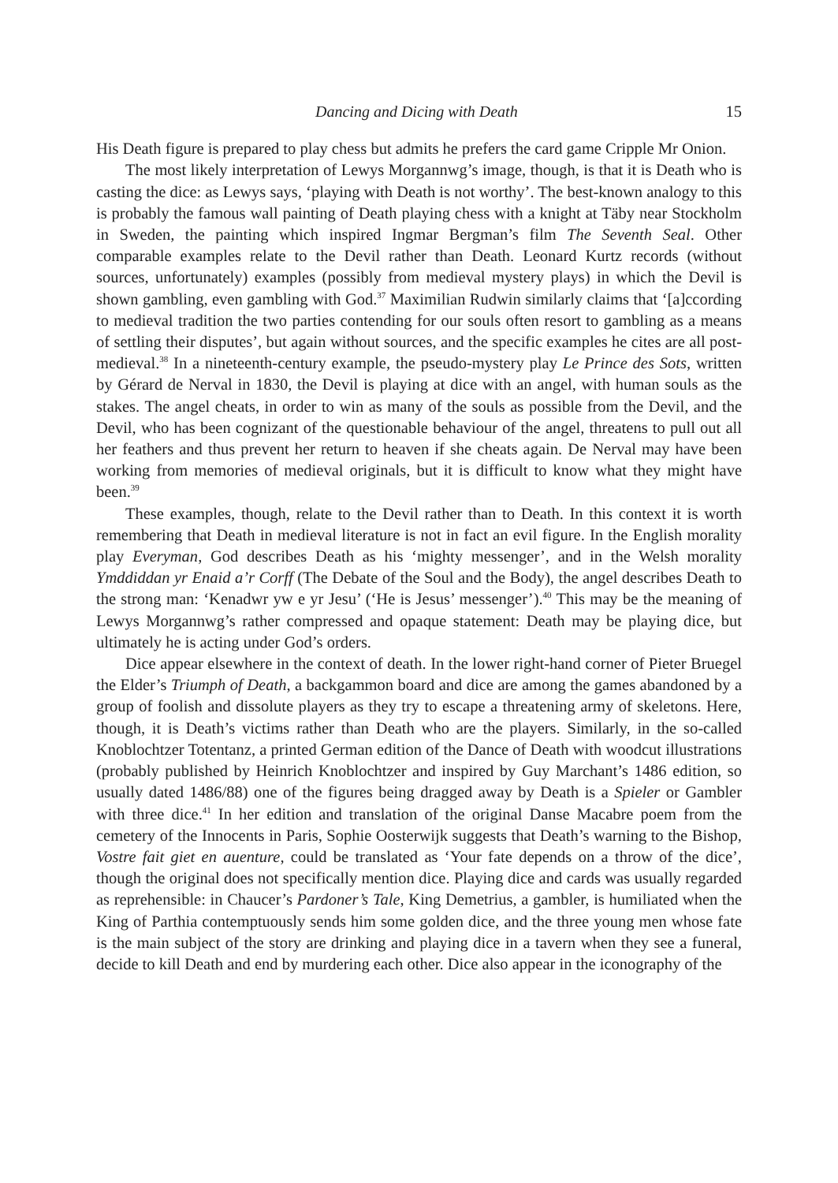Dancing and Dicing with Death 15
His Death figure is prepared to play chess but admits he prefers the card game Cripple Mr Onion.
The most likely interpretation of Lewys Morgannwg’s image, though, is that it is Death who is casting the dice: as Lewys says, ‘playing with Death is not worthy’. The best-known analogy to this is probably the famous wall painting of Death playing chess with a knight at Täby near Stockholm in Sweden, the painting which inspired Ingmar Bergman’s film The Seventh Seal. Other comparable examples relate to the Devil rather than Death. Leonard Kurtz records (without sources, unfortunately) examples (possibly from medieval mystery plays) in which the Devil is shown gambling, even gambling with God.<sup>37</sup> Maximilian Rudwin similarly claims that ‘[a]ccording to medieval tradition the two parties contending for our souls often resort to gambling as a means of settling their disputes’, but again without sources, and the specific examples he cites are all post-medieval.<sup>38</sup> In a nineteenth-century example, the pseudo-mystery play Le Prince des Sots, written by Gérard de Nerval in 1830, the Devil is playing at dice with an angel, with human souls as the stakes. The angel cheats, in order to win as many of the souls as possible from the Devil, and the Devil, who has been cognizant of the questionable behaviour of the angel, threatens to pull out all her feathers and thus prevent her return to heaven if she cheats again. De Nerval may have been working from memories of medieval originals, but it is difficult to know what they might have been.<sup>39</sup>
These examples, though, relate to the Devil rather than to Death. In this context it is worth remembering that Death in medieval literature is not in fact an evil figure. In the English morality play Everyman, God describes Death as his ‘mighty messenger’, and in the Welsh morality Ymddiddan yr Enaid a’r Corff (The Debate of the Soul and the Body), the angel describes Death to the strong man: ‘Kenadwr yw e yr Jesu’ (‘He is Jesus’ messenger’).<sup>40</sup> This may be the meaning of Lewys Morgannwg’s rather compressed and opaque statement: Death may be playing dice, but ultimately he is acting under God’s orders.
Dice appear elsewhere in the context of death. In the lower right-hand corner of Pieter Bruegel the Elder’s Triumph of Death, a backgammon board and dice are among the games abandoned by a group of foolish and dissolute players as they try to escape a threatening army of skeletons. Here, though, it is Death’s victims rather than Death who are the players. Similarly, in the so-called Knoblochtzer Totentanz, a printed German edition of the Dance of Death with woodcut illustrations (probably published by Heinrich Knoblochtzer and inspired by Guy Marchant’s 1486 edition, so usually dated 1486/88) one of the figures being dragged away by Death is a Spieler or Gambler with three dice.<sup>41</sup> In her edition and translation of the original Danse Macabre poem from the cemetery of the Innocents in Paris, Sophie Oosterwijk suggests that Death’s warning to the Bishop, Vostre fait giet en auenture, could be translated as ‘Your fate depends on a throw of the dice’, though the original does not specifically mention dice. Playing dice and cards was usually regarded as reprehensible: in Chaucer’s Pardoner’s Tale, King Demetrius, a gambler, is humiliated when the King of Parthia contemptuously sends him some golden dice, and the three young men whose fate is the main subject of the story are drinking and playing dice in a tavern when they see a funeral, decide to kill Death and end by murdering each other. Dice also appear in the iconography of the